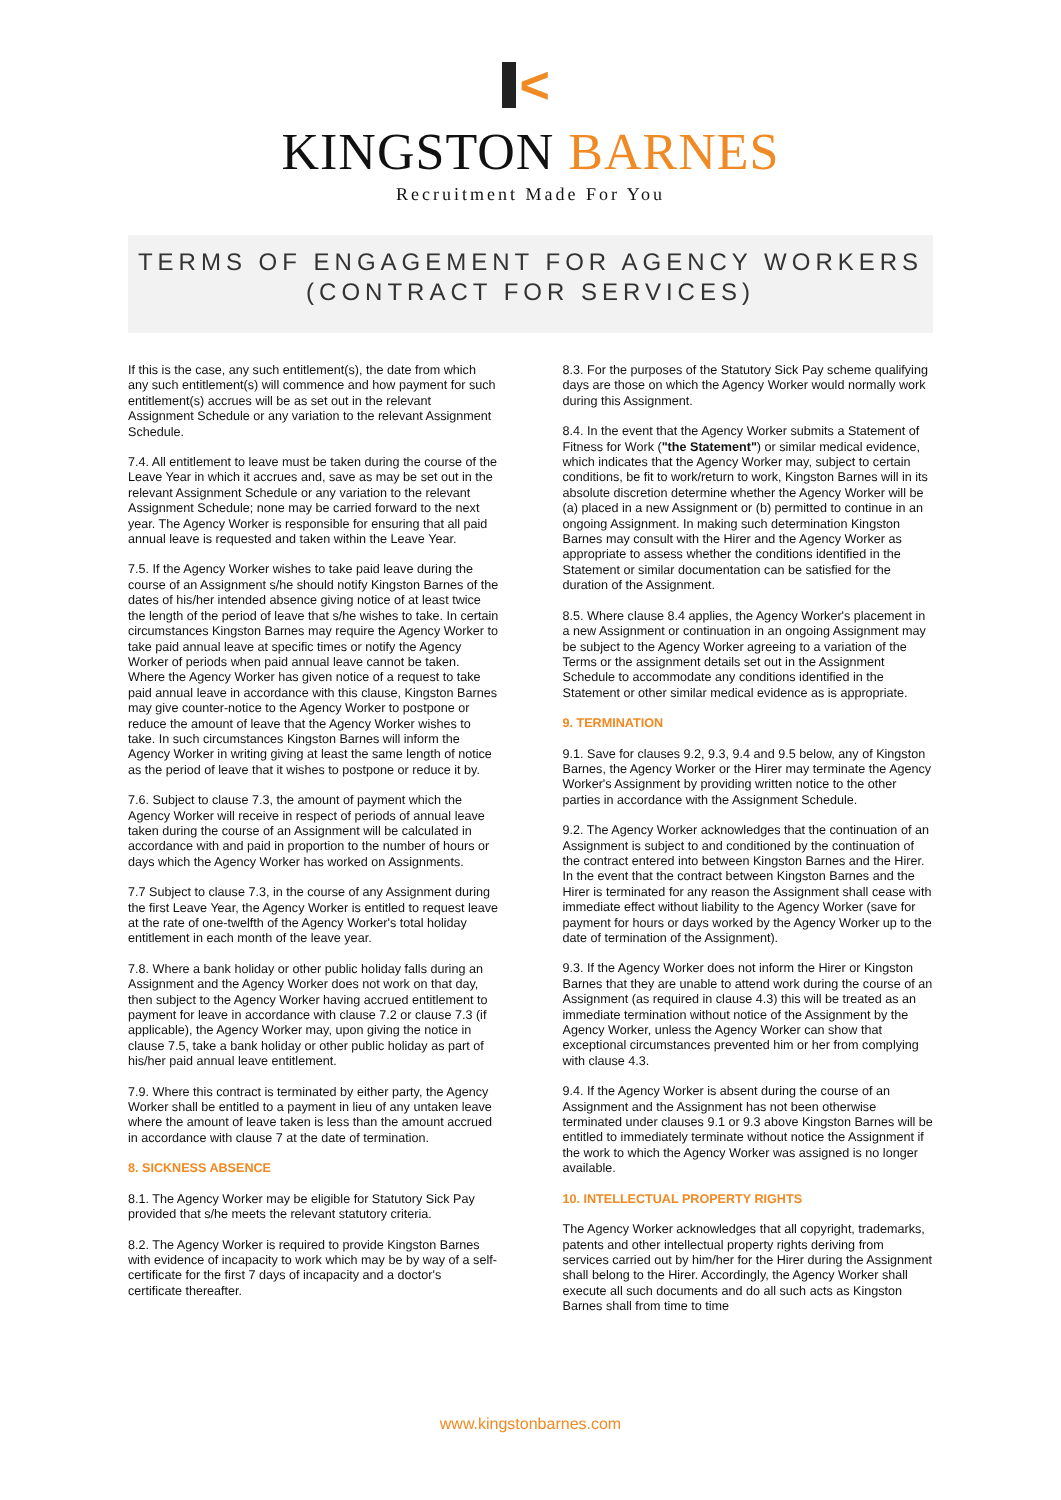<
KINGSTON BARNES
Recruitment Made For You
TERMS OF ENGAGEMENT FOR AGENCY WORKERS
(CONTRACT FOR SERVICES)
If this is the case, any such entitlement(s), the date from which any such entitlement(s) will commence and how payment for such entitlement(s) accrues will be as set out in the relevant Assignment Schedule or any variation to the relevant Assignment Schedule.
7.4. All entitlement to leave must be taken during the course of the Leave Year in which it accrues and, save as may be set out in the relevant Assignment Schedule or any variation to the relevant Assignment Schedule; none may be carried forward to the next year. The Agency Worker is responsible for ensuring that all paid annual leave is requested and taken within the Leave Year.
7.5. If the Agency Worker wishes to take paid leave during the course of an Assignment s/he should notify Kingston Barnes of the dates of his/her intended absence giving notice of at least twice the length of the period of leave that s/he wishes to take. In certain circumstances Kingston Barnes may require the Agency Worker to take paid annual leave at specific times or notify the Agency Worker of periods when paid annual leave cannot be taken. Where the Agency Worker has given notice of a request to take paid annual leave in accordance with this clause, Kingston Barnes may give counter-notice to the Agency Worker to postpone or reduce the amount of leave that the Agency Worker wishes to take. In such circumstances Kingston Barnes will inform the Agency Worker in writing giving at least the same length of notice as the period of leave that it wishes to postpone or reduce it by.
7.6. Subject to clause 7.3, the amount of payment which the Agency Worker will receive in respect of periods of annual leave taken during the course of an Assignment will be calculated in accordance with and paid in proportion to the number of hours or days which the Agency Worker has worked on Assignments.
7.7 Subject to clause 7.3, in the course of any Assignment during the first Leave Year, the Agency Worker is entitled to request leave at the rate of one-twelfth of the Agency Worker's total holiday entitlement in each month of the leave year.
7.8. Where a bank holiday or other public holiday falls during an Assignment and the Agency Worker does not work on that day, then subject to the Agency Worker having accrued entitlement to payment for leave in accordance with clause 7.2 or clause 7.3 (if applicable), the Agency Worker may, upon giving the notice in clause 7.5, take a bank holiday or other public holiday as part of his/her paid annual leave entitlement.
7.9. Where this contract is terminated by either party, the Agency Worker shall be entitled to a payment in lieu of any untaken leave where the amount of leave taken is less than the amount accrued in accordance with clause 7 at the date of termination.
8. SICKNESS ABSENCE
8.1. The Agency Worker may be eligible for Statutory Sick Pay provided that s/he meets the relevant statutory criteria.
8.2. The Agency Worker is required to provide Kingston Barnes with evidence of incapacity to work which may be by way of a self-certificate for the first 7 days of incapacity and a doctor's certificate thereafter.
8.3. For the purposes of the Statutory Sick Pay scheme qualifying days are those on which the Agency Worker would normally work during this Assignment.
8.4. In the event that the Agency Worker submits a Statement of Fitness for Work ("the Statement") or similar medical evidence, which indicates that the Agency Worker may, subject to certain conditions, be fit to work/return to work, Kingston Barnes will in its absolute discretion determine whether the Agency Worker will be (a) placed in a new Assignment or (b) permitted to continue in an ongoing Assignment. In making such determination Kingston Barnes may consult with the Hirer and the Agency Worker as appropriate to assess whether the conditions identified in the Statement or similar documentation can be satisfied for the duration of the Assignment.
8.5. Where clause 8.4 applies, the Agency Worker's placement in a new Assignment or continuation in an ongoing Assignment may be subject to the Agency Worker agreeing to a variation of the Terms or the assignment details set out in the Assignment Schedule to accommodate any conditions identified in the Statement or other similar medical evidence as is appropriate.
9. TERMINATION
9.1. Save for clauses 9.2, 9.3, 9.4 and 9.5 below, any of Kingston Barnes, the Agency Worker or the Hirer may terminate the Agency Worker's Assignment by providing written notice to the other parties in accordance with the Assignment Schedule.
9.2. The Agency Worker acknowledges that the continuation of an Assignment is subject to and conditioned by the continuation of the contract entered into between Kingston Barnes and the Hirer. In the event that the contract between Kingston Barnes and the Hirer is terminated for any reason the Assignment shall cease with immediate effect without liability to the Agency Worker (save for payment for hours or days worked by the Agency Worker up to the date of termination of the Assignment).
9.3. If the Agency Worker does not inform the Hirer or Kingston Barnes that they are unable to attend work during the course of an Assignment (as required in clause 4.3) this will be treated as an immediate termination without notice of the Assignment by the Agency Worker, unless the Agency Worker can show that exceptional circumstances prevented him or her from complying with clause 4.3.
9.4. If the Agency Worker is absent during the course of an Assignment and the Assignment has not been otherwise terminated under clauses 9.1 or 9.3 above Kingston Barnes will be entitled to immediately terminate without notice the Assignment if the work to which the Agency Worker was assigned is no longer available.
10. INTELLECTUAL PROPERTY RIGHTS
The Agency Worker acknowledges that all copyright, trademarks, patents and other intellectual property rights deriving from services carried out by him/her for the Hirer during the Assignment shall belong to the Hirer. Accordingly, the Agency Worker shall execute all such documents and do all such acts as Kingston Barnes shall from time to time
www.kingstonbarnes.com